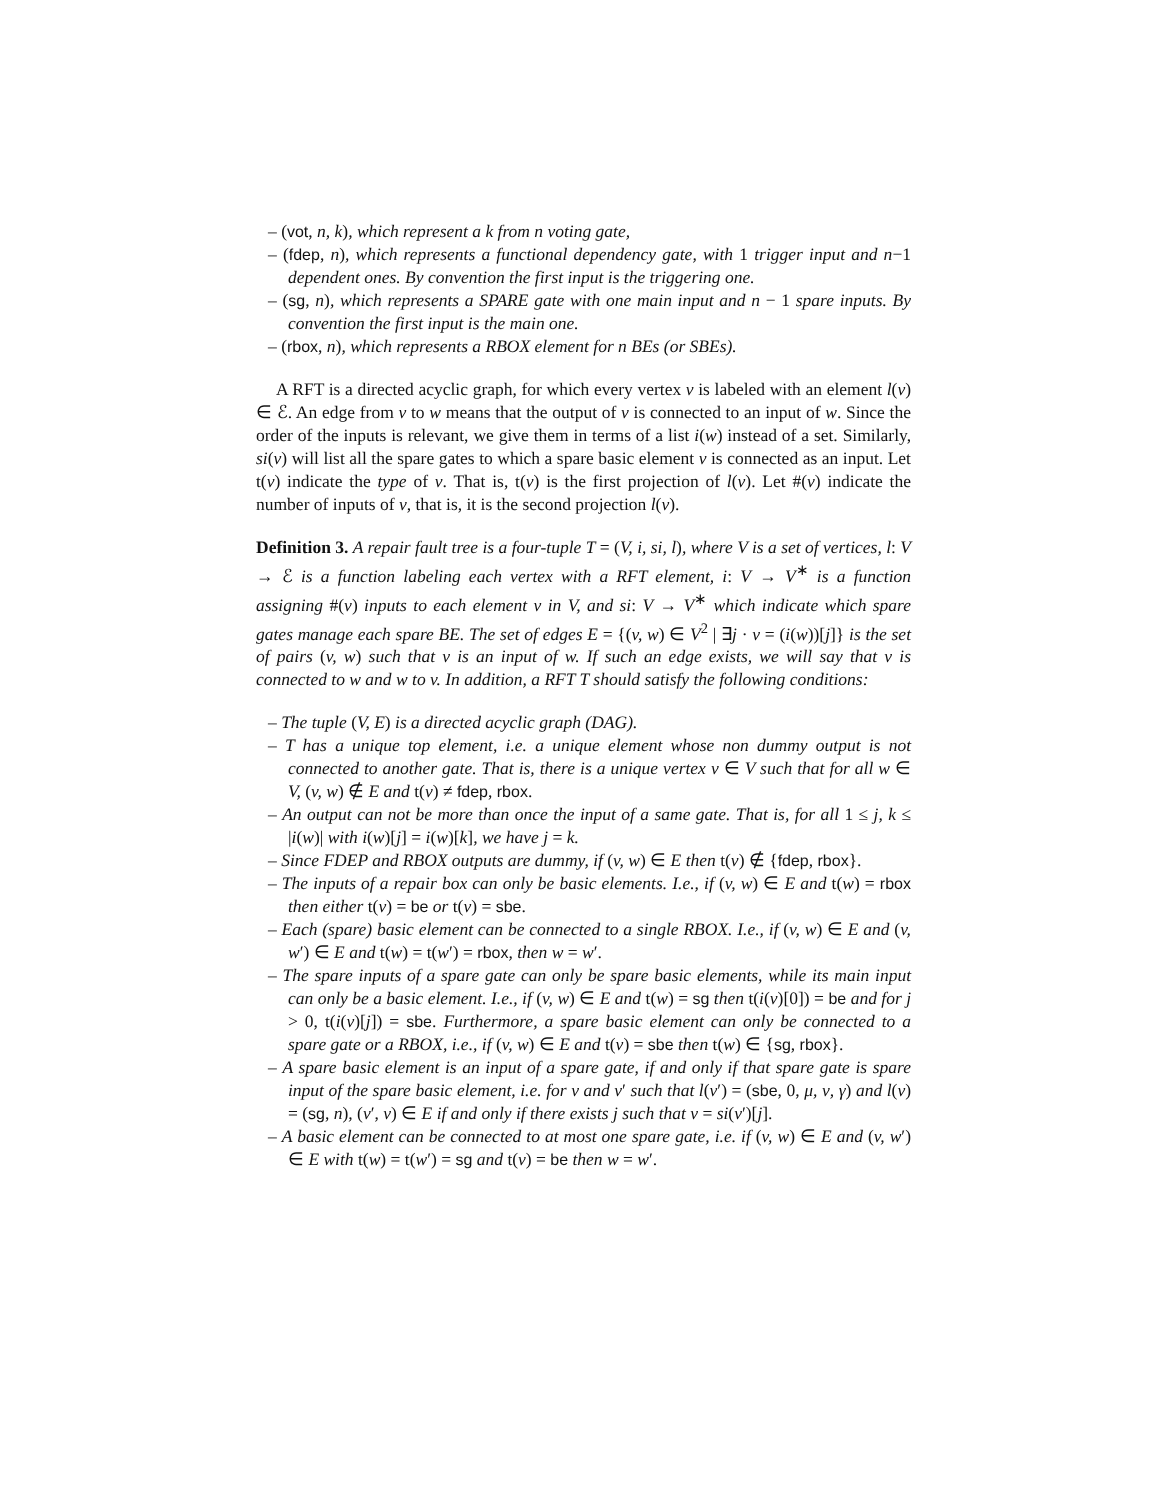– (vot, n, k), which represent a k from n voting gate,
– (fdep, n), which represents a functional dependency gate, with 1 trigger input and n−1 dependent ones. By convention the first input is the triggering one.
– (sg, n), which represents a SPARE gate with one main input and n − 1 spare inputs. By convention the first input is the main one.
– (rbox, n), which represents a RBOX element for n BEs (or SBEs).
A RFT is a directed acyclic graph, for which every vertex v is labeled with an element l(v) ∈ ℰ. An edge from v to w means that the output of v is connected to an input of w. Since the order of the inputs is relevant, we give them in terms of a list i(w) instead of a set. Similarly, si(v) will list all the spare gates to which a spare basic element v is connected as an input. Let t(v) indicate the type of v. That is, t(v) is the first projection of l(v). Let #(v) indicate the number of inputs of v, that is, it is the second projection l(v).
Definition 3. A repair fault tree is a four-tuple T = (V, i, si, l), where V is a set of vertices, l: V → ℰ is a function labeling each vertex with a RFT element, i: V → V<sup>∗</sup> is a function assigning #(v) inputs to each element v in V, and si: V → V<sup>∗</sup> which indicate which spare gates manage each spare BE. The set of edges E = {(v, w) ∈ V<sup>2</sup> | ∃j · v = (i(w))[j]} is the set of pairs (v, w) such that v is an input of w. If such an edge exists, we will say that v is connected to w and w to v. In addition, a RFT T should satisfy the following conditions:
– The tuple (V, E) is a directed acyclic graph (DAG).
– T has a unique top element, i.e. a unique element whose non dummy output is not connected to another gate. That is, there is a unique vertex v ∈ V such that for all w ∈ V, (v, w) ∉ E and t(v) ≠ fdep, rbox.
– An output can not be more than once the input of a same gate. That is, for all 1 ≤ j, k ≤ |i(w)| with i(w)[j] = i(w)[k], we have j = k.
– Since FDEP and RBOX outputs are dummy, if (v, w) ∈ E then t(v) ∉ {fdep, rbox}.
– The inputs of a repair box can only be basic elements. I.e., if (v, w) ∈ E and t(w) = rbox then either t(v) = be or t(v) = sbe.
– Each (spare) basic element can be connected to a single RBOX. I.e., if (v, w) ∈ E and (v, w′) ∈ E and t(w) = t(w′) = rbox, then w = w′.
– The spare inputs of a spare gate can only be spare basic elements, while its main input can only be a basic element. I.e., if (v, w) ∈ E and t(w) = sg then t(i(v)[0]) = be and for j > 0, t(i(v)[j]) = sbe. Furthermore, a spare basic element can only be connected to a spare gate or a RBOX, i.e., if (v, w) ∈ E and t(v) = sbe then t(w) ∈ {sg, rbox}.
– A spare basic element is an input of a spare gate, if and only if that spare gate is spare input of the spare basic element, i.e. for v and v′ such that l(v′) = (sbe, 0, μ, ν, γ) and l(v) = (sg, n), (v′, v) ∈ E if and only if there exists j such that v = si(v′)[j].
– A basic element can be connected to at most one spare gate, i.e. if (v, w) ∈ E and (v, w′) ∈ E with t(w) = t(w′) = sg and t(v) = be then w = w′.